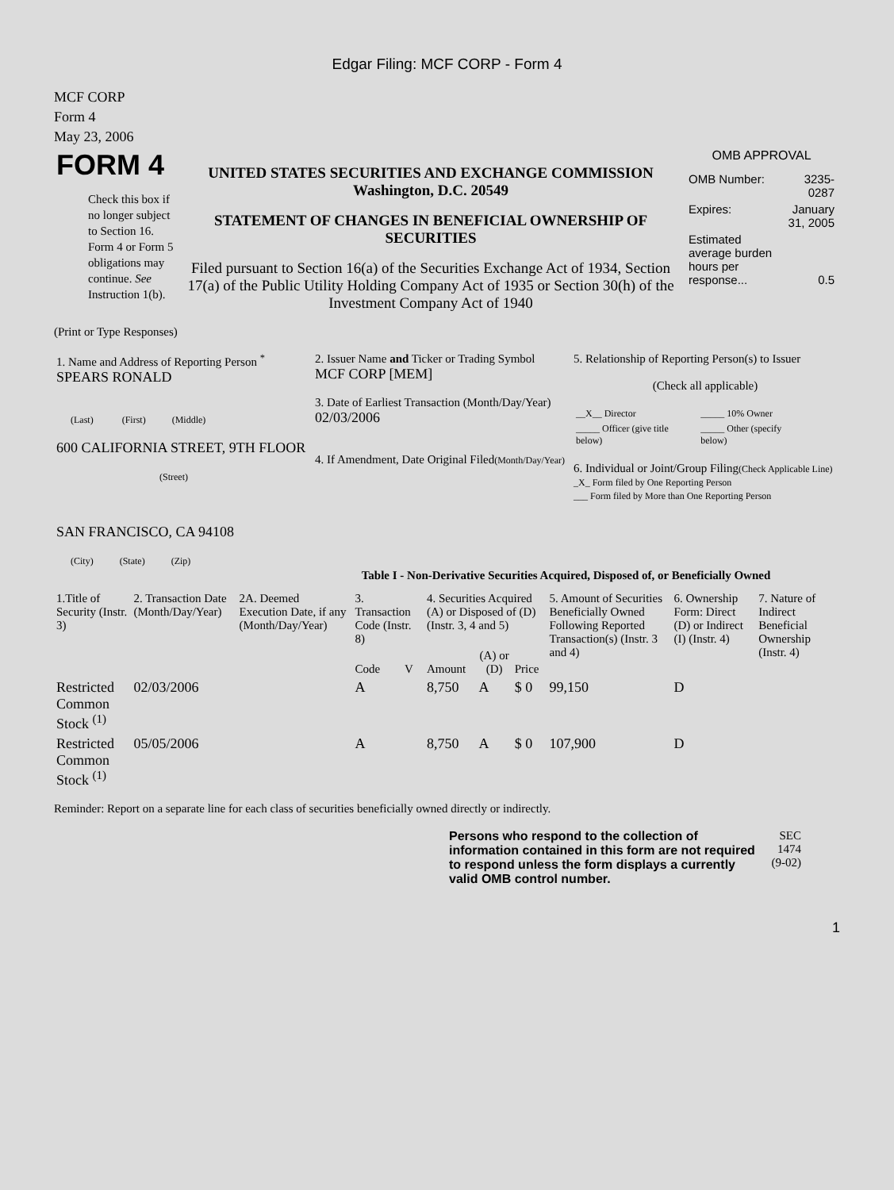Edgar Filing: MCF CORP - Form 4
MCF CORP
Form 4
May 23, 2006
| FORM 4 Check this box if no longer subject to Section 16. Form 4 or Form 5 obligations may continue. See Instruction 1(b). | UNITED STATES SECURITIES AND EXCHANGE COMMISSION Washington, D.C. 20549 STATEMENT OF CHANGES IN BENEFICIAL OWNERSHIP OF SECURITIES Filed pursuant to Section 16(a) of the Securities Exchange Act of 1934, Section 17(a) of the Public Utility Holding Company Act of 1935 or Section 30(h) of the Investment Company Act of 1940 | OMB APPROVAL / OMB Number: / 3235-0287 / / Expires: / January 31, 2005 / / Estimated average burden hours per response... / 0.5 / |
(Print or Type Responses)
| 1. Name and Address of Reporting Person <sup>*</sup> SPEARS RONALD (Last) (First) (Middle) 600 CALIFORNIA STREET, 9TH FLOOR (Street) SAN FRANCISCO, CA 94108 (City) (State) (Zip) | 2. Issuer Name and Ticker or Trading Symbol MCF CORP [MEM] 3. Date of Earliest Transaction (Month/Day/Year) 02/03/2006 4. If Amendment, Date Original Filed (Month/Day/Year) | 5. Relationship of Reporting Person(s) to Issuer (Check all applicable) / __X__ Director / _____ 10% Owner / / _____ Officer (give title below) / _____ Other (specify below) / 6. Individual or Joint/Group Filing (Check Applicable Line) _X_ Form filed by One Reporting Person ___ Form filed by More than One Reporting Person |
Table I - Non-Derivative Securities Acquired, Disposed of, or Beneficially Owned
| 1.Title of Security (Instr. 3) | 2. Transaction Date (Month/Day/Year) | 2A. Deemed Execution Date, if any (Month/Day/Year) | 3. Transaction Code (Instr. 8) | | 4. Securities Acquired (A) or Disposed of (D) (Instr. 3, 4 and 5) | | | 5. Amount of Securities Beneficially Owned Following Reported Transaction(s) (Instr. 3 and 4) | 6. Ownership Form: Direct (D) or Indirect (I) (Instr. 4) | 7. Nature of Indirect Beneficial Ownership (Instr. 4) |
| --- | --- | --- | --- | --- | --- | --- | --- | --- | --- | --- |
| | | | Code | V | Amount | (A) or (D) | Price | | | |
| Restricted Common Stock <sup>(1)</sup> | 02/03/2006 | | A | | 8,750 | A | $ 0 | 99,150 | D | |
| Restricted Common Stock <sup>(1)</sup> | 05/05/2006 | | A | | 8,750 | A | $ 0 | 107,900 | D | |
Reminder: Report on a separate line for each class of securities beneficially owned directly or indirectly.
| Persons who respond to the collection of information contained in this form are not required to respond unless the form displays a currently valid OMB control number. | SEC 1474 (9-02) |
1